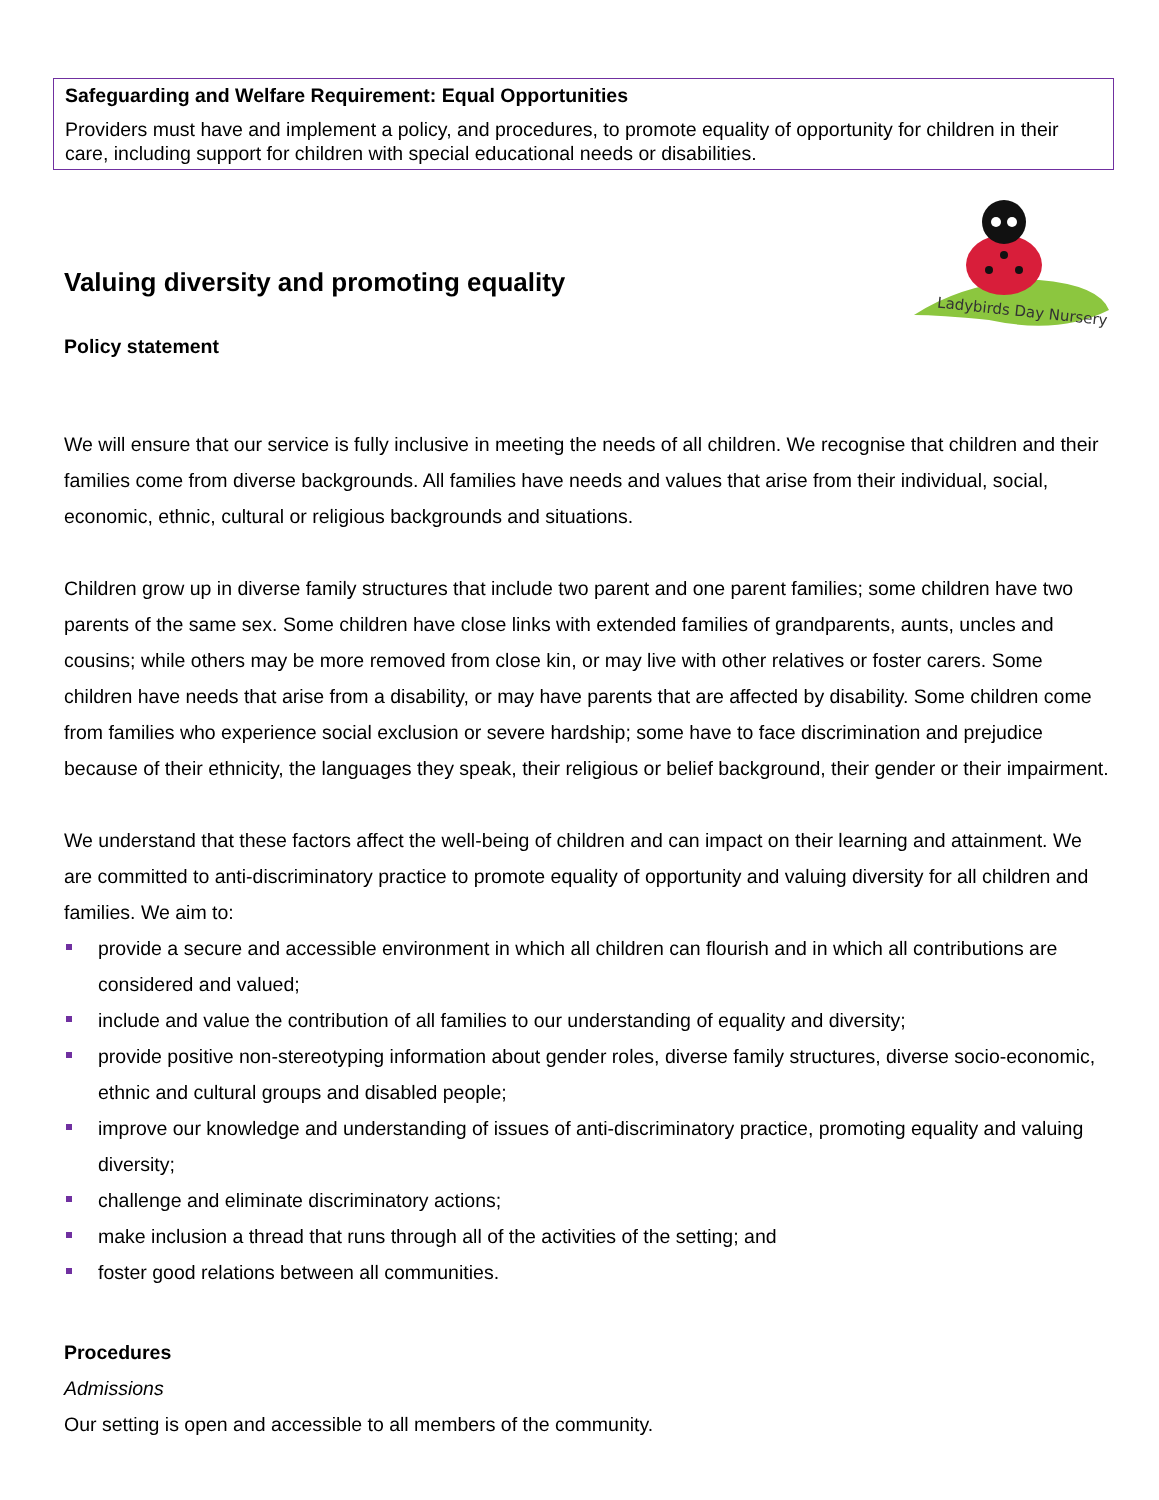Safeguarding and Welfare Requirement: Equal Opportunities
Providers must have and implement a policy, and procedures, to promote equality of opportunity for children in their care, including support for children with special educational needs or disabilities.
Valuing diversity and promoting equality
Ladybirds Day Nursery
Policy statement
We will ensure that our service is fully inclusive in meeting the needs of all children. We recognise that children and their families come from diverse backgrounds. All families have needs and values that arise from their individual, social, economic, ethnic, cultural or religious backgrounds and situations.
Children grow up in diverse family structures that include two parent and one parent families; some children have two parents of the same sex. Some children have close links with extended families of grandparents, aunts, uncles and cousins; while others may be more removed from close kin, or may live with other relatives or foster carers. Some children have needs that arise from a disability, or may have parents that are affected by disability. Some children come from families who experience social exclusion or severe hardship; some have to face discrimination and prejudice because of their ethnicity, the languages they speak, their religious or belief background, their gender or their impairment.
We understand that these factors affect the well-being of children and can impact on their learning and attainment. We are committed to anti-discriminatory practice to promote equality of opportunity and valuing diversity for all children and families. We aim to:
provide a secure and accessible environment in which all children can flourish and in which all contributions are considered and valued;
include and value the contribution of all families to our understanding of equality and diversity;
provide positive non-stereotyping information about gender roles, diverse family structures, diverse socio-economic, ethnic and cultural groups and disabled people;
improve our knowledge and understanding of issues of anti-discriminatory practice, promoting equality and valuing diversity;
challenge and eliminate discriminatory actions;
make inclusion a thread that runs through all of the activities of the setting; and
foster good relations between all communities.
Procedures
Admissions
Our setting is open and accessible to all members of the community.